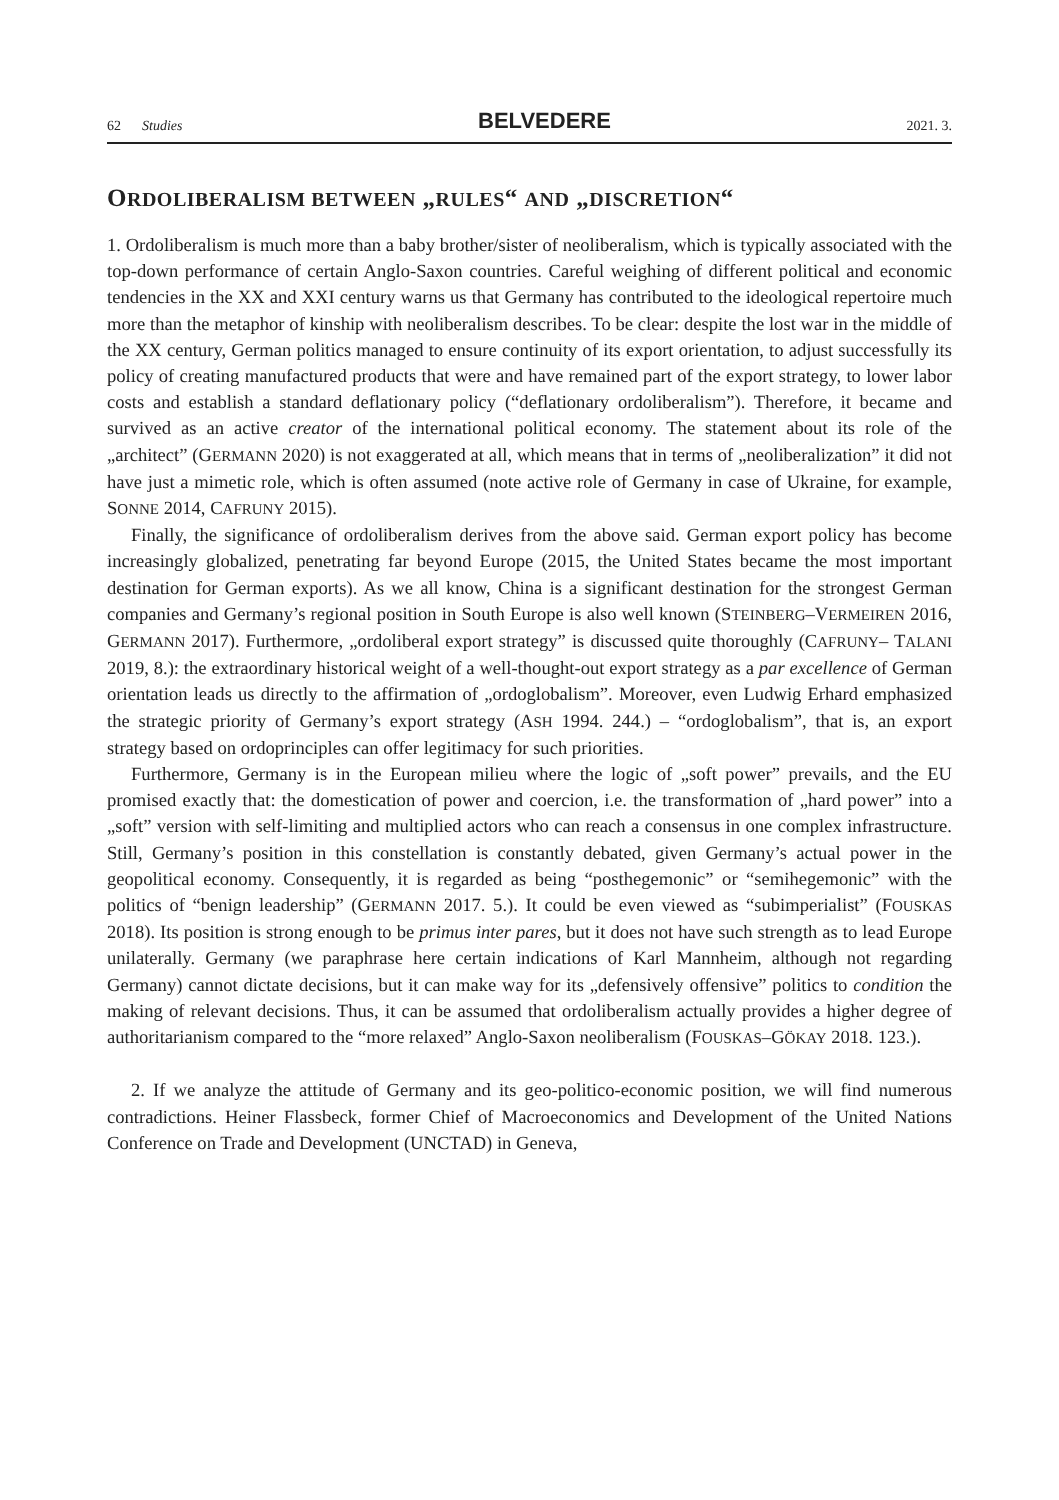62 Studies BELVEDERE 2021. 3.
ORDOLIBERALISM BETWEEN „RULES“ AND „DISCRETION“
1. Ordoliberalism is much more than a baby brother/sister of neoliberalism, which is typically associated with the top-down performance of certain Anglo-Saxon countries. Careful weighing of different political and economic tendencies in the XX and XXI century warns us that Germany has contributed to the ideological repertoire much more than the metaphor of kinship with neoliberalism describes. To be clear: despite the lost war in the middle of the XX century, German politics managed to ensure continuity of its export orientation, to adjust successfully its policy of creating manufactured products that were and have remained part of the export strategy, to lower labor costs and establish a standard deflationary policy (“deflationary ordoliberalism”). Therefore, it became and survived as an active creator of the international political economy. The statement about its role of the „architect” (GERMANN 2020) is not exaggerated at all, which means that in terms of „neoliberalization” it did not have just a mimetic role, which is often assumed (note active role of Germany in case of Ukraine, for example, SONNE 2014, CAFRUNY 2015).
Finally, the significance of ordoliberalism derives from the above said. German export policy has become increasingly globalized, penetrating far beyond Europe (2015, the United States became the most important destination for German exports). As we all know, China is a significant destination for the strongest German companies and Germany’s regional position in South Europe is also well known (STEINBERG–VERMEIREN 2016, GERMANN 2017). Furthermore, „ordoliberal export strategy” is discussed quite thoroughly (CAFRUNY– TALANI 2019, 8.): the extraordinary historical weight of a well-thought-out export strategy as a par excellence of German orientation leads us directly to the affirmation of „ordoglobalism”. Moreover, even Ludwig Erhard emphasized the strategic priority of Germany’s export strategy (ASH 1994. 244.) – “ordoglobalism”, that is, an export strategy based on ordoprinciples can offer legitimacy for such priorities.
Furthermore, Germany is in the European milieu where the logic of „soft power” prevails, and the EU promised exactly that: the domestication of power and coercion, i.e. the transformation of „hard power” into a „soft” version with self-limiting and multiplied actors who can reach a consensus in one complex infrastructure. Still, Germany’s position in this constellation is constantly debated, given Germany’s actual power in the geopolitical economy. Consequently, it is regarded as being “posthegemonic” or “semihegemonic” with the politics of “benign leadership” (GERMANN 2017. 5.). It could be even viewed as “subimperialist” (FOUSKAS 2018). Its position is strong enough to be primus inter pares, but it does not have such strength as to lead Europe unilaterally. Germany (we paraphrase here certain indications of Karl Mannheim, although not regarding Germany) cannot dictate decisions, but it can make way for its „defensively offensive” politics to condition the making of relevant decisions. Thus, it can be assumed that ordoliberalism actually provides a higher degree of authoritarianism compared to the “more relaxed” Anglo-Saxon neoliberalism (FOUSKAS–GÖKAY 2018. 123.).
2. If we analyze the attitude of Germany and its geo-politico-economic position, we will find numerous contradictions. Heiner Flassbeck, former Chief of Macroeconomics and Development of the United Nations Conference on Trade and Development (UNCTAD) in Geneva,